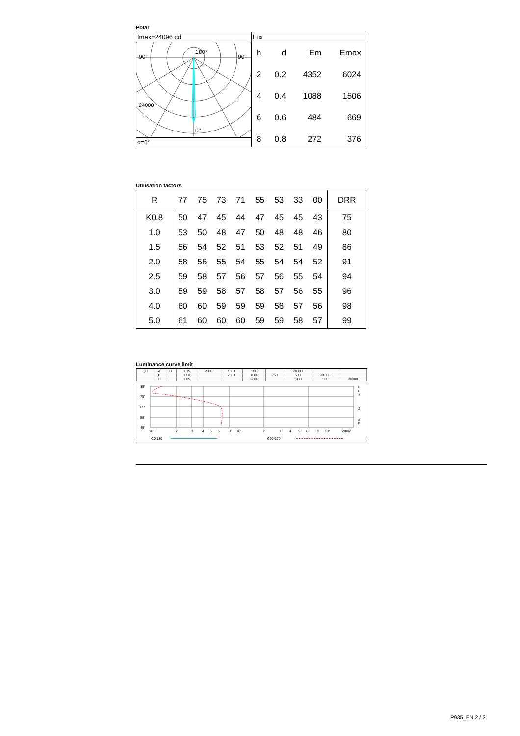Polar
Imax=24096 cd
90°
90°
180°
24000
0°
α=6°
Lux
| h | d | Em | Emax |
| --- | --- | --- | --- |
| 2 | 0.2 | 4352 | 6024 |
| 4 | 0.4 | 1088 | 1506 |
| 6 | 0.6 | 484 | 669 |
| 8 | 0.8 | 272 | 376 |
Utilisation factors
| R | 77 | 75 | 73 | 71 | 55 | 53 | 33 | 00 | DRR |
| --- | --- | --- | --- | --- | --- | --- | --- | --- | --- |
| K0.8 | 50 | 47 | 45 | 44 | 47 | 45 | 45 | 43 | 75 |
| 1.0 | 53 | 50 | 48 | 47 | 50 | 48 | 48 | 46 | 80 |
| 1.5 | 56 | 54 | 52 | 51 | 53 | 52 | 51 | 49 | 86 |
| 2.0 | 58 | 56 | 55 | 54 | 55 | 54 | 54 | 52 | 91 |
| 2.5 | 59 | 58 | 57 | 56 | 57 | 56 | 55 | 54 | 94 |
| 3.0 | 59 | 59 | 58 | 57 | 58 | 57 | 56 | 55 | 96 |
| 4.0 | 60 | 60 | 59 | 59 | 59 | 58 | 57 | 56 | 98 |
| 5.0 | 61 | 60 | 60 | 60 | 59 | 59 | 58 | 57 | 99 |
Luminance curve limit
| QC | A | G | 1.15 | 2000 | 1000 | 500 | | <=300 | | |
| | B | | 1.50 | | 2000 | 1000 | 750 | 500 | <=300 | |
| | C | | 1.85 | | | 2000 | | 1000 | 500 | <=300 |
85°
75°
65°
55°
45°
10²
2
3
4
5
6
8
10³
2
3
4
5
6
8
10⁴
cd/m²
8
6
4
2
a
h
C0-180 C90-270
P935_EN 2 / 2